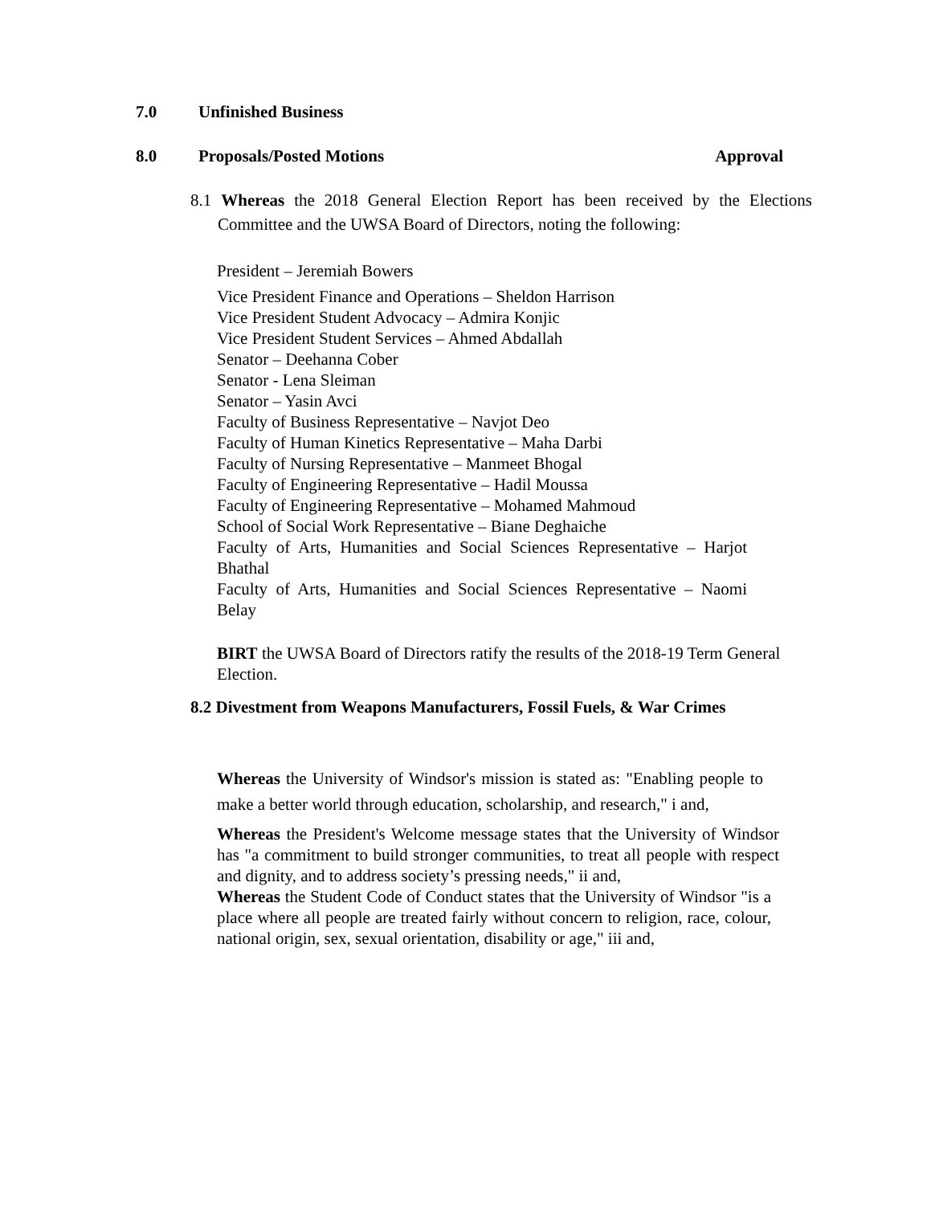7.0 Unfinished Business
8.0 Proposals/Posted Motions Approval
8.1 Whereas the 2018 General Election Report has been received by the Elections Committee and the UWSA Board of Directors, noting the following:
President – Jeremiah Bowers
Vice President Finance and Operations – Sheldon Harrison
Vice President Student Advocacy – Admira Konjic
Vice President Student Services – Ahmed Abdallah
Senator – Deehanna Cober
Senator - Lena Sleiman
Senator – Yasin Avci
Faculty of Business Representative – Navjot Deo
Faculty of Human Kinetics Representative – Maha Darbi
Faculty of Nursing Representative – Manmeet Bhogal
Faculty of Engineering Representative – Hadil Moussa
Faculty of Engineering Representative – Mohamed Mahmoud
School of Social Work Representative – Biane Deghaiche
Faculty of Arts, Humanities and Social Sciences Representative – Harjot Bhathal
Faculty of Arts, Humanities and Social Sciences Representative – Naomi Belay
BIRT the UWSA Board of Directors ratify the results of the 2018-19 Term General Election.
8.2 Divestment from Weapons Manufacturers, Fossil Fuels, & War Crimes
Whereas the University of Windsor's mission is stated as: "Enabling people to make a better world through education, scholarship, and research," i and,
Whereas the President's Welcome message states that the University of Windsor has "a commitment to build stronger communities, to treat all people with respect and dignity, and to address society’s pressing needs," ii and,
Whereas the Student Code of Conduct states that the University of Windsor "is a place where all people are treated fairly without concern to religion, race, colour, national origin, sex, sexual orientation, disability or age," iii and,